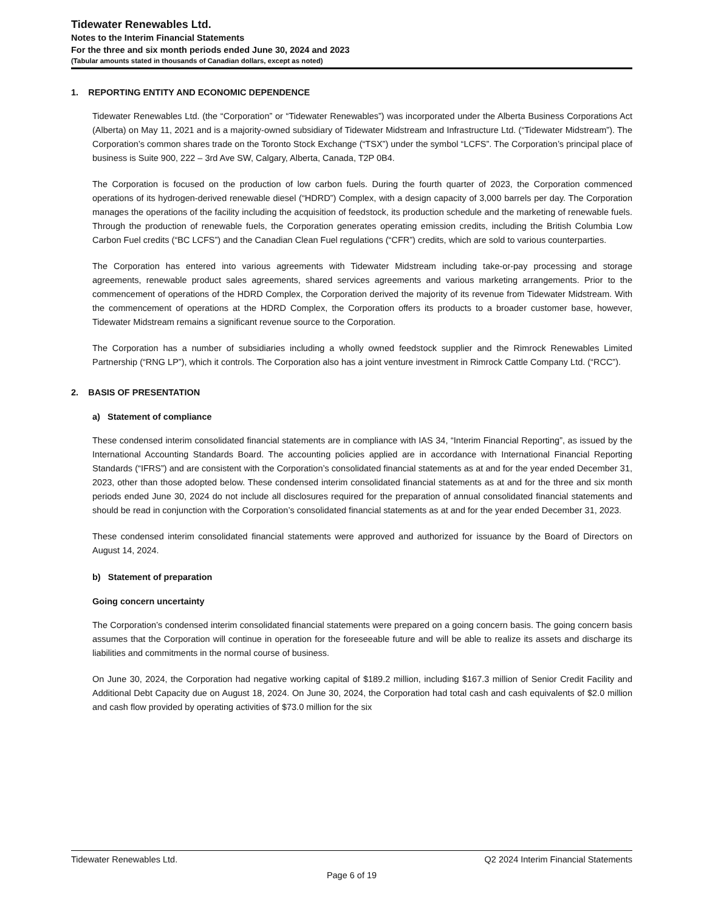Tidewater Renewables Ltd.
Notes to the Interim Financial Statements
For the three and six month periods ended June 30, 2024 and 2023
(Tabular amounts stated in thousands of Canadian dollars, except as noted)
1. REPORTING ENTITY AND ECONOMIC DEPENDENCE
Tidewater Renewables Ltd. (the “Corporation” or “Tidewater Renewables”) was incorporated under the Alberta Business Corporations Act (Alberta) on May 11, 2021 and is a majority-owned subsidiary of Tidewater Midstream and Infrastructure Ltd. (“Tidewater Midstream”). The Corporation’s common shares trade on the Toronto Stock Exchange (“TSX”) under the symbol “LCFS”. The Corporation’s principal place of business is Suite 900, 222 – 3rd Ave SW, Calgary, Alberta, Canada, T2P 0B4.
The Corporation is focused on the production of low carbon fuels. During the fourth quarter of 2023, the Corporation commenced operations of its hydrogen-derived renewable diesel (“HDRD”) Complex, with a design capacity of 3,000 barrels per day. The Corporation manages the operations of the facility including the acquisition of feedstock, its production schedule and the marketing of renewable fuels. Through the production of renewable fuels, the Corporation generates operating emission credits, including the British Columbia Low Carbon Fuel credits (“BC LCFS”) and the Canadian Clean Fuel regulations (“CFR”) credits, which are sold to various counterparties.
The Corporation has entered into various agreements with Tidewater Midstream including take-or-pay processing and storage agreements, renewable product sales agreements, shared services agreements and various marketing arrangements. Prior to the commencement of operations of the HDRD Complex, the Corporation derived the majority of its revenue from Tidewater Midstream. With the commencement of operations at the HDRD Complex, the Corporation offers its products to a broader customer base, however, Tidewater Midstream remains a significant revenue source to the Corporation.
The Corporation has a number of subsidiaries including a wholly owned feedstock supplier and the Rimrock Renewables Limited Partnership (“RNG LP”), which it controls. The Corporation also has a joint venture investment in Rimrock Cattle Company Ltd. (“RCC”).
2. BASIS OF PRESENTATION
a) Statement of compliance
These condensed interim consolidated financial statements are in compliance with IAS 34, “Interim Financial Reporting”, as issued by the International Accounting Standards Board. The accounting policies applied are in accordance with International Financial Reporting Standards (“IFRS”) and are consistent with the Corporation’s consolidated financial statements as at and for the year ended December 31, 2023, other than those adopted below. These condensed interim consolidated financial statements as at and for the three and six month periods ended June 30, 2024 do not include all disclosures required for the preparation of annual consolidated financial statements and should be read in conjunction with the Corporation’s consolidated financial statements as at and for the year ended December 31, 2023.
These condensed interim consolidated financial statements were approved and authorized for issuance by the Board of Directors on August 14, 2024.
b) Statement of preparation
Going concern uncertainty
The Corporation’s condensed interim consolidated financial statements were prepared on a going concern basis. The going concern basis assumes that the Corporation will continue in operation for the foreseeable future and will be able to realize its assets and discharge its liabilities and commitments in the normal course of business.
On June 30, 2024, the Corporation had negative working capital of $189.2 million, including $167.3 million of Senior Credit Facility and Additional Debt Capacity due on August 18, 2024. On June 30, 2024, the Corporation had total cash and cash equivalents of $2.0 million and cash flow provided by operating activities of $73.0 million for the six
Tidewater Renewables Ltd. Q2 2024 Interim Financial Statements
Page 6 of 19